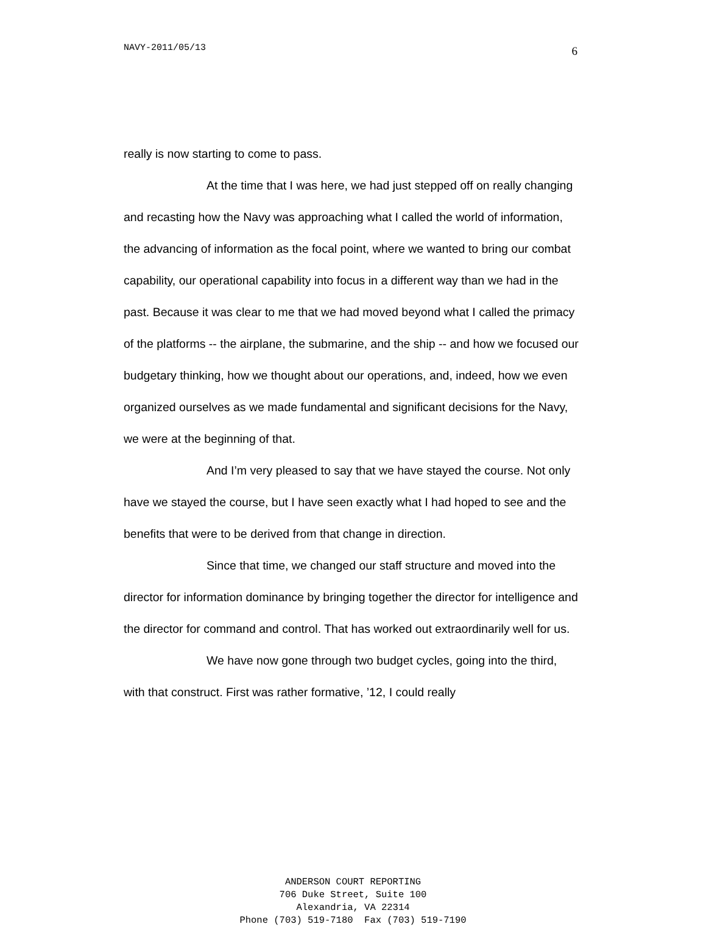NAVY-2011/05/13 6
really is now starting to come to pass.
At the time that I was here, we had just stepped off on really changing and recasting how the Navy was approaching what I called the world of information, the advancing of information as the focal point, where we wanted to bring our combat capability, our operational capability into focus in a different way than we had in the past. Because it was clear to me that we had moved beyond what I called the primacy of the platforms -- the airplane, the submarine, and the ship -- and how we focused our budgetary thinking, how we thought about our operations, and, indeed, how we even organized ourselves as we made fundamental and significant decisions for the Navy, we were at the beginning of that.
And I’m very pleased to say that we have stayed the course. Not only have we stayed the course, but I have seen exactly what I had hoped to see and the benefits that were to be derived from that change in direction.
Since that time, we changed our staff structure and moved into the director for information dominance by bringing together the director for intelligence and the director for command and control. That has worked out extraordinarily well for us.
We have now gone through two budget cycles, going into the third, with that construct. First was rather formative, ’12, I could really
ANDERSON COURT REPORTING
706 Duke Street, Suite 100
Alexandria, VA 22314
Phone (703) 519-7180 Fax (703) 519-7190